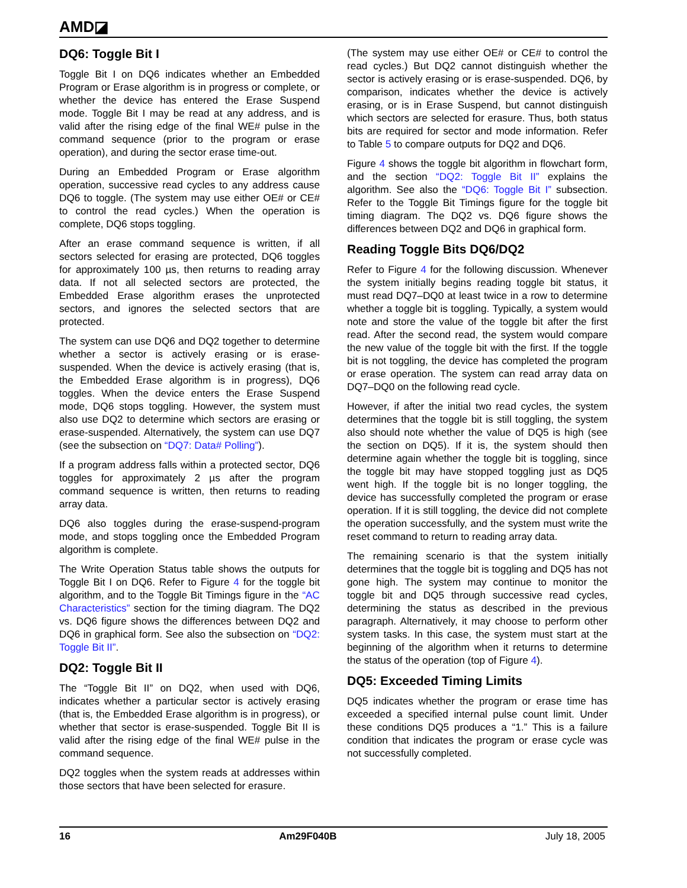AMD◪
DQ6: Toggle Bit I
Toggle Bit I on DQ6 indicates whether an Embedded Program or Erase algorithm is in progress or complete, or whether the device has entered the Erase Suspend mode. Toggle Bit I may be read at any address, and is valid after the rising edge of the final WE# pulse in the command sequence (prior to the program or erase operation), and during the sector erase time-out.
During an Embedded Program or Erase algorithm operation, successive read cycles to any address cause DQ6 to toggle. (The system may use either OE# or CE# to control the read cycles.) When the operation is complete, DQ6 stops toggling.
After an erase command sequence is written, if all sectors selected for erasing are protected, DQ6 toggles for approximately 100 µs, then returns to reading array data. If not all selected sectors are protected, the Embedded Erase algorithm erases the unprotected sectors, and ignores the selected sectors that are protected.
The system can use DQ6 and DQ2 together to determine whether a sector is actively erasing or is erase-suspended. When the device is actively erasing (that is, the Embedded Erase algorithm is in progress), DQ6 toggles. When the device enters the Erase Suspend mode, DQ6 stops toggling. However, the system must also use DQ2 to determine which sectors are erasing or erase-suspended. Alternatively, the system can use DQ7 (see the subsection on “DQ7: Data# Polling”).
If a program address falls within a protected sector, DQ6 toggles for approximately 2 µs after the program command sequence is written, then returns to reading array data.
DQ6 also toggles during the erase-suspend-program mode, and stops toggling once the Embedded Program algorithm is complete.
The Write Operation Status table shows the outputs for Toggle Bit I on DQ6. Refer to Figure 4 for the toggle bit algorithm, and to the Toggle Bit Timings figure in the “AC Characteristics” section for the timing diagram. The DQ2 vs. DQ6 figure shows the differences between DQ2 and DQ6 in graphical form. See also the subsection on “DQ2: Toggle Bit II”.
DQ2: Toggle Bit II
The “Toggle Bit II” on DQ2, when used with DQ6, indicates whether a particular sector is actively erasing (that is, the Embedded Erase algorithm is in progress), or whether that sector is erase-suspended. Toggle Bit II is valid after the rising edge of the final WE# pulse in the command sequence.
DQ2 toggles when the system reads at addresses within those sectors that have been selected for erasure.
(The system may use either OE# or CE# to control the read cycles.) But DQ2 cannot distinguish whether the sector is actively erasing or is erase-suspended. DQ6, by comparison, indicates whether the device is actively erasing, or is in Erase Suspend, but cannot distinguish which sectors are selected for erasure. Thus, both status bits are required for sector and mode information. Refer to Table 5 to compare outputs for DQ2 and DQ6.
Figure 4 shows the toggle bit algorithm in flowchart form, and the section “DQ2: Toggle Bit II” explains the algorithm. See also the “DQ6: Toggle Bit I” subsection. Refer to the Toggle Bit Timings figure for the toggle bit timing diagram. The DQ2 vs. DQ6 figure shows the differences between DQ2 and DQ6 in graphical form.
Reading Toggle Bits DQ6/DQ2
Refer to Figure 4 for the following discussion. Whenever the system initially begins reading toggle bit status, it must read DQ7–DQ0 at least twice in a row to determine whether a toggle bit is toggling. Typically, a system would note and store the value of the toggle bit after the first read. After the second read, the system would compare the new value of the toggle bit with the first. If the toggle bit is not toggling, the device has completed the program or erase operation. The system can read array data on DQ7–DQ0 on the following read cycle.
However, if after the initial two read cycles, the system determines that the toggle bit is still toggling, the system also should note whether the value of DQ5 is high (see the section on DQ5). If it is, the system should then determine again whether the toggle bit is toggling, since the toggle bit may have stopped toggling just as DQ5 went high. If the toggle bit is no longer toggling, the device has successfully completed the program or erase operation. If it is still toggling, the device did not complete the operation successfully, and the system must write the reset command to return to reading array data.
The remaining scenario is that the system initially determines that the toggle bit is toggling and DQ5 has not gone high. The system may continue to monitor the toggle bit and DQ5 through successive read cycles, determining the status as described in the previous paragraph. Alternatively, it may choose to perform other system tasks. In this case, the system must start at the beginning of the algorithm when it returns to determine the status of the operation (top of Figure 4).
DQ5: Exceeded Timing Limits
DQ5 indicates whether the program or erase time has exceeded a specified internal pulse count limit. Under these conditions DQ5 produces a “1.” This is a failure condition that indicates the program or erase cycle was not successfully completed.
16 Am29F040B July 18, 2005